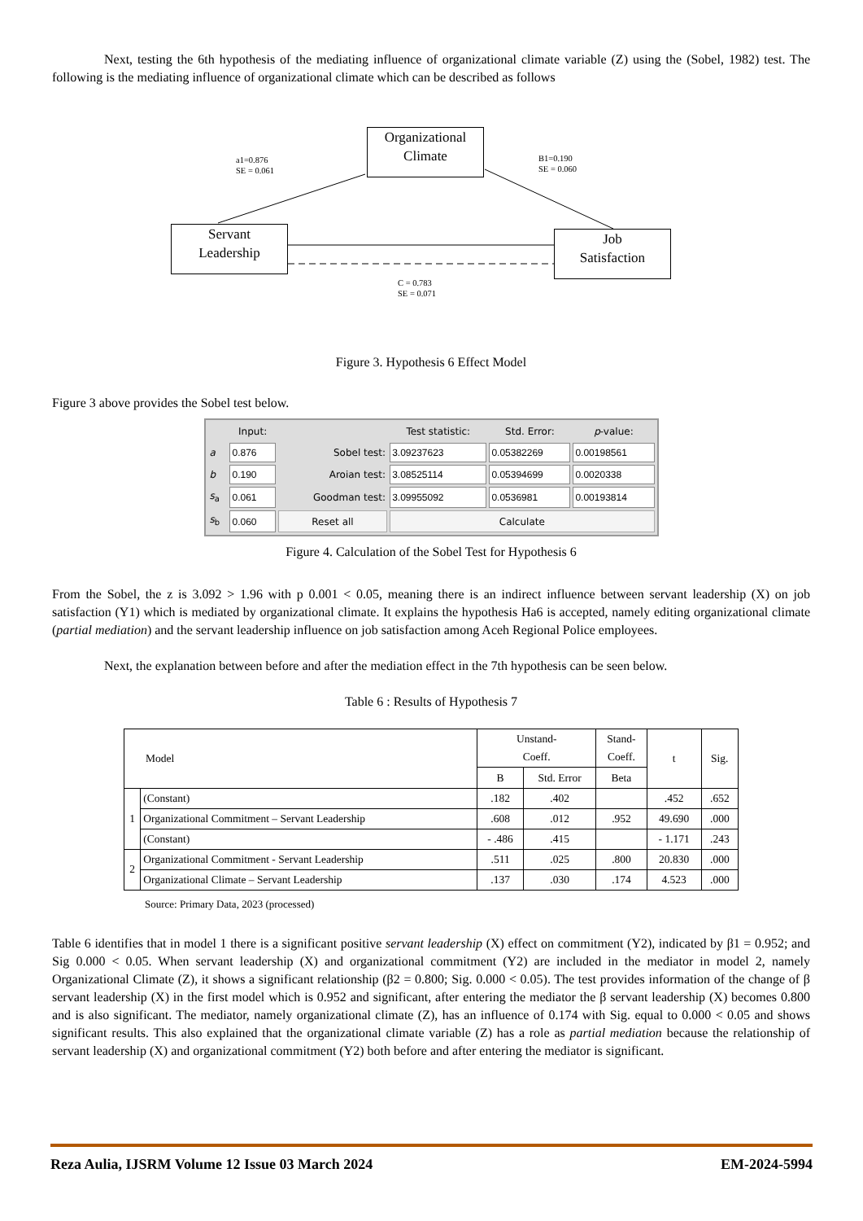Next, testing the 6th hypothesis of the mediating influence of organizational climate variable (Z) using the (Sobel, 1982) test. The following is the mediating influence of organizational climate which can be described as follows
Organizational
Climate
Servant
Leadership
Job
Satisfaction
a1=0.876
SE = 0.061
B1=0.190
SE = 0.060
C = 0.783
SE = 0.071
Figure 3. Hypothesis 6 Effect Model
Figure 3 above provides the Sobel test below.
| | Input: | | Test statistic: | Std. Error: | p -value: |
| --- | --- | --- | --- | --- | --- |
| a | 0.876 | Sobel test: | 3.09237623 | 0.05382269 | 0.00198561 |
| b | 0.190 | Aroian test: | 3.08525114 | 0.05394699 | 0.0020338 |
| s<sub>a</sub> | 0.061 | Goodman test: | 3.09955092 | 0.0536981 | 0.00193814 |
| s<sub>b</sub> | 0.060 | Reset all | Calculate | | |
Figure 4. Calculation of the Sobel Test for Hypothesis 6
From the Sobel, the z is 3.092 > 1.96 with p 0.001 < 0.05, meaning there is an indirect influence between servant leadership (X) on job satisfaction (Y1) which is mediated by organizational climate. It explains the hypothesis Ha6 is accepted, namely editing organizational climate (partial mediation) and the servant leadership influence on job satisfaction among Aceh Regional Police employees.
Next, the explanation between before and after the mediation effect in the 7th hypothesis can be seen below.
Table 6 : Results of Hypothesis 7
| Model | | Unstand- Coeff. | | Stand- Coeff. | t | Sig. |
| --- | --- | --- | --- | --- | --- | --- |
| | | B | Std. Error | Beta | | |
| 1 | (Constant) | .182 | .402 | | .452 | .652 |
| | Organizational Commitment – Servant Leadership | .608 | .012 | .952 | 49.690 | .000 |
| | (Constant) | - .486 | .415 | | - 1.171 | .243 |
| 2 | Organizational Commitment - Servant Leadership | .511 | .025 | .800 | 20.830 | .000 |
| | Organizational Climate – Servant Leadership | .137 | .030 | .174 | 4.523 | .000 |
Source: Primary Data, 2023 (processed)
Table 6 identifies that in model 1 there is a significant positive servant leadership (X) effect on commitment (Y2), indicated by β1 = 0.952; and Sig 0.000 < 0.05. When servant leadership (X) and organizational commitment (Y2) are included in the mediator in model 2, namely Organizational Climate (Z), it shows a significant relationship (β2 = 0.800; Sig. 0.000 < 0.05). The test provides information of the change of β servant leadership (X) in the first model which is 0.952 and significant, after entering the mediator the β servant leadership (X) becomes 0.800 and is also significant. The mediator, namely organizational climate (Z), has an influence of 0.174 with Sig. equal to 0.000 < 0.05 and shows significant results. This also explained that the organizational climate variable (Z) has a role as partial mediation because the relationship of servant leadership (X) and organizational commitment (Y2) both before and after entering the mediator is significant.
Reza Aulia, IJSRM Volume 12 Issue 03 March 2024 EM-2024-5994